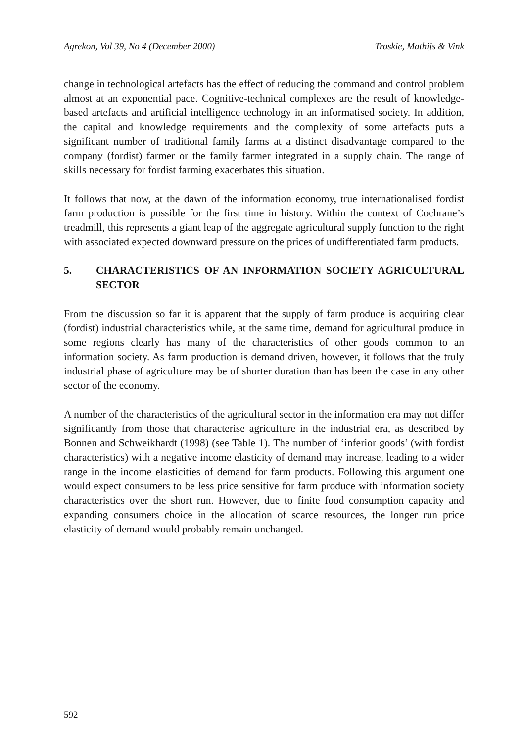Agrekon, Vol 39, No 4 (December 2000) Troskie, Mathijs & Vink
change in technological artefacts has the effect of reducing the command and control problem almost at an exponential pace. Cognitive-technical complexes are the result of knowledge-based artefacts and artificial intelligence technology in an informatised society. In addition, the capital and knowledge requirements and the complexity of some artefacts puts a significant number of traditional family farms at a distinct disadvantage compared to the company (fordist) farmer or the family farmer integrated in a supply chain. The range of skills necessary for fordist farming exacerbates this situation.
It follows that now, at the dawn of the information economy, true internationalised fordist farm production is possible for the first time in history. Within the context of Cochrane’s treadmill, this represents a giant leap of the aggregate agricultural supply function to the right with associated expected downward pressure on the prices of undifferentiated farm products.
5. CHARACTERISTICS OF AN INFORMATION SOCIETY AGRICULTURAL SECTOR
From the discussion so far it is apparent that the supply of farm produce is acquiring clear (fordist) industrial characteristics while, at the same time, demand for agricultural produce in some regions clearly has many of the characteristics of other goods common to an information society. As farm production is demand driven, however, it follows that the truly industrial phase of agriculture may be of shorter duration than has been the case in any other sector of the economy.
A number of the characteristics of the agricultural sector in the information era may not differ significantly from those that characterise agriculture in the industrial era, as described by Bonnen and Schweikhardt (1998) (see Table 1). The number of ‘inferior goods’ (with fordist characteristics) with a negative income elasticity of demand may increase, leading to a wider range in the income elasticities of demand for farm products. Following this argument one would expect consumers to be less price sensitive for farm produce with information society characteristics over the short run. However, due to finite food consumption capacity and expanding consumers choice in the allocation of scarce resources, the longer run price elasticity of demand would probably remain unchanged.
592